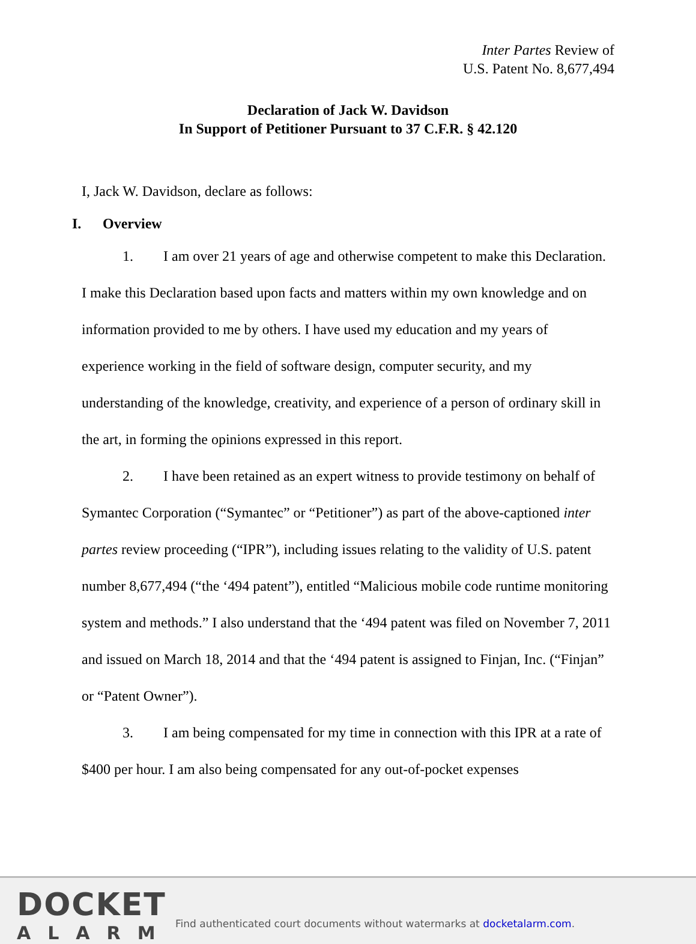Inter Partes Review of
U.S. Patent No. 8,677,494
Declaration of Jack W. Davidson
In Support of Petitioner Pursuant to 37 C.F.R. § 42.120
I, Jack W. Davidson, declare as follows:
I. Overview
1. I am over 21 years of age and otherwise competent to make this Declaration. I make this Declaration based upon facts and matters within my own knowledge and on information provided to me by others. I have used my education and my years of experience working in the field of software design, computer security, and my understanding of the knowledge, creativity, and experience of a person of ordinary skill in the art, in forming the opinions expressed in this report.
2. I have been retained as an expert witness to provide testimony on behalf of Symantec Corporation (“Symantec” or “Petitioner”) as part of the above-captioned inter partes review proceeding (“IPR”), including issues relating to the validity of U.S. patent number 8,677,494 (“the ‘494 patent”), entitled “Malicious mobile code runtime monitoring system and methods.” I also understand that the ‘494 patent was filed on November 7, 2011 and issued on March 18, 2014 and that the ‘494 patent is assigned to Finjan, Inc. (“Finjan” or “Patent Owner”).
3. I am being compensated for my time in connection with this IPR at a rate of $400 per hour. I am also being compensated for any out-of-pocket expenses
DOCKET
ALARM
Find authenticated court documents without watermarks at docketalarm.com.